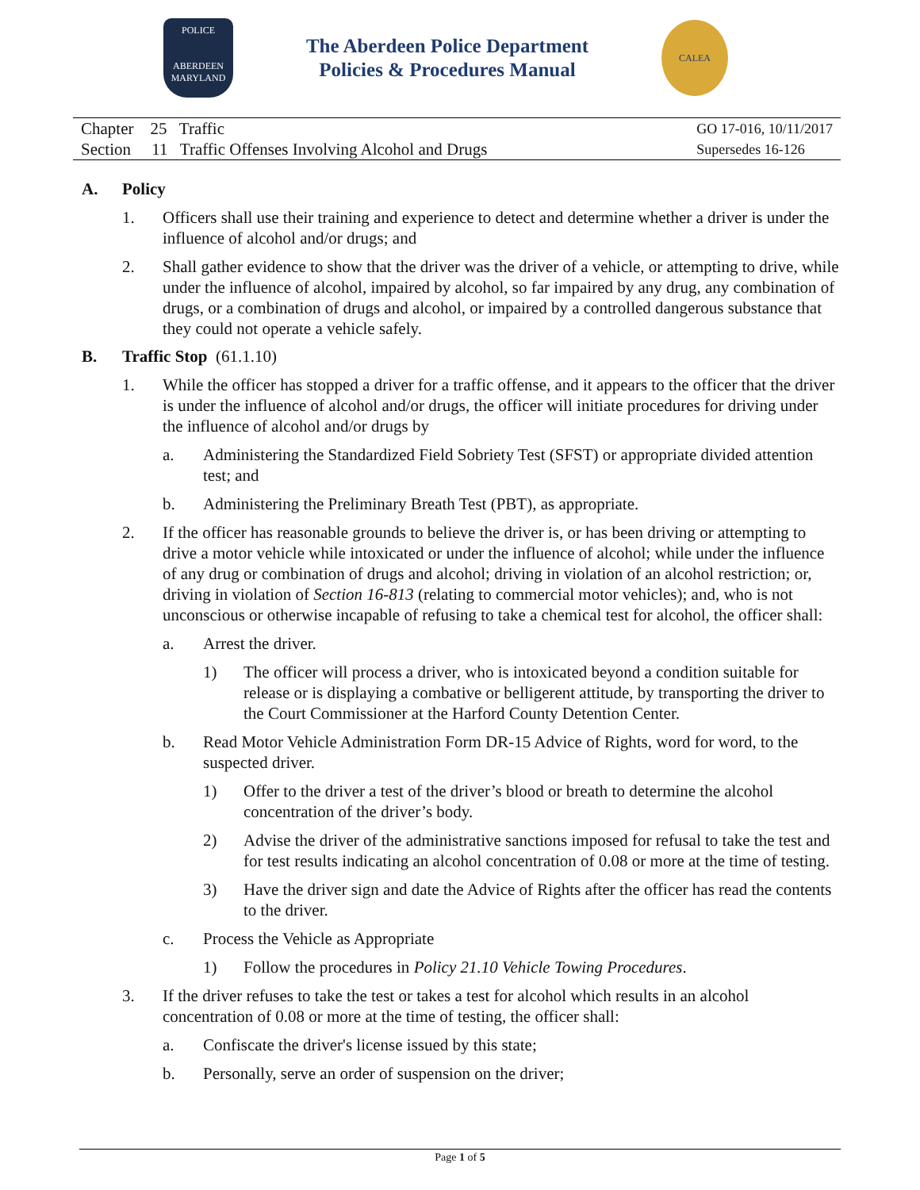POLICE
ABERDEEN
MARYLAND
The Aberdeen Police Department
Policies & Procedures Manual
CALEA
Chapter 25 Traffic
Section 11 Traffic Offenses Involving Alcohol and Drugs
GO 17-016, 10/11/2017
Supersedes 16-126
A. Policy
1. Officers shall use their training and experience to detect and determine whether a driver is under the influence of alcohol and/or drugs; and
2. Shall gather evidence to show that the driver was the driver of a vehicle, or attempting to drive, while under the influence of alcohol, impaired by alcohol, so far impaired by any drug, any combination of drugs, or a combination of drugs and alcohol, or impaired by a controlled dangerous substance that they could not operate a vehicle safely.
B. Traffic Stop (61.1.10)
1. While the officer has stopped a driver for a traffic offense, and it appears to the officer that the driver is under the influence of alcohol and/or drugs, the officer will initiate procedures for driving under the influence of alcohol and/or drugs by
a. Administering the Standardized Field Sobriety Test (SFST) or appropriate divided attention test; and
b. Administering the Preliminary Breath Test (PBT), as appropriate.
2. If the officer has reasonable grounds to believe the driver is, or has been driving or attempting to drive a motor vehicle while intoxicated or under the influence of alcohol; while under the influence of any drug or combination of drugs and alcohol; driving in violation of an alcohol restriction; or, driving in violation of Section 16-813 (relating to commercial motor vehicles); and, who is not unconscious or otherwise incapable of refusing to take a chemical test for alcohol, the officer shall:
a. Arrest the driver.
1) The officer will process a driver, who is intoxicated beyond a condition suitable for release or is displaying a combative or belligerent attitude, by transporting the driver to the Court Commissioner at the Harford County Detention Center.
b. Read Motor Vehicle Administration Form DR-15 Advice of Rights, word for word, to the suspected driver.
1) Offer to the driver a test of the driver’s blood or breath to determine the alcohol concentration of the driver’s body.
2) Advise the driver of the administrative sanctions imposed for refusal to take the test and for test results indicating an alcohol concentration of 0.08 or more at the time of testing.
3) Have the driver sign and date the Advice of Rights after the officer has read the contents to the driver.
c. Process the Vehicle as Appropriate
1) Follow the procedures in Policy 21.10 Vehicle Towing Procedures.
3. If the driver refuses to take the test or takes a test for alcohol which results in an alcohol concentration of 0.08 or more at the time of testing, the officer shall:
a. Confiscate the driver's license issued by this state;
b. Personally, serve an order of suspension on the driver;
Page 1 of 5